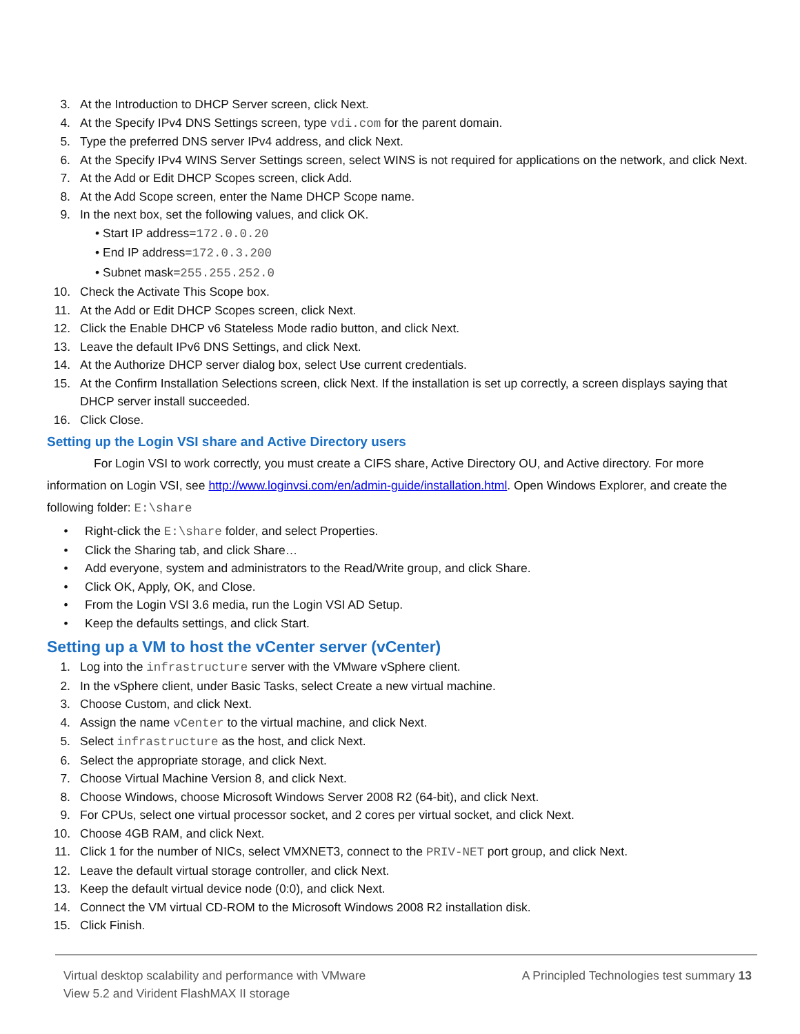3. At the Introduction to DHCP Server screen, click Next.
4. At the Specify IPv4 DNS Settings screen, type vdi.com for the parent domain.
5. Type the preferred DNS server IPv4 address, and click Next.
6. At the Specify IPv4 WINS Server Settings screen, select WINS is not required for applications on the network, and click Next.
7. At the Add or Edit DHCP Scopes screen, click Add.
8. At the Add Scope screen, enter the Name DHCP Scope name.
9. In the next box, set the following values, and click OK.
• Start IP address=172.0.0.20
• End IP address=172.0.3.200
• Subnet mask=255.255.252.0
10. Check the Activate This Scope box.
11. At the Add or Edit DHCP Scopes screen, click Next.
12. Click the Enable DHCP v6 Stateless Mode radio button, and click Next.
13. Leave the default IPv6 DNS Settings, and click Next.
14. At the Authorize DHCP server dialog box, select Use current credentials.
15. At the Confirm Installation Selections screen, click Next. If the installation is set up correctly, a screen displays saying that DHCP server install succeeded.
16. Click Close.
Setting up the Login VSI share and Active Directory users
For Login VSI to work correctly, you must create a CIFS share, Active Directory OU, and Active directory. For more information on Login VSI, see http://www.loginvsi.com/en/admin-guide/installation.html. Open Windows Explorer, and create the following folder: E:\share
• Right-click the E:\share folder, and select Properties.
• Click the Sharing tab, and click Share…
• Add everyone, system and administrators to the Read/Write group, and click Share.
• Click OK, Apply, OK, and Close.
• From the Login VSI 3.6 media, run the Login VSI AD Setup.
• Keep the defaults settings, and click Start.
Setting up a VM to host the vCenter server (vCenter)
1. Log into the infrastructure server with the VMware vSphere client.
2. In the vSphere client, under Basic Tasks, select Create a new virtual machine.
3. Choose Custom, and click Next.
4. Assign the name vCenter to the virtual machine, and click Next.
5. Select infrastructure as the host, and click Next.
6. Select the appropriate storage, and click Next.
7. Choose Virtual Machine Version 8, and click Next.
8. Choose Windows, choose Microsoft Windows Server 2008 R2 (64-bit), and click Next.
9. For CPUs, select one virtual processor socket, and 2 cores per virtual socket, and click Next.
10. Choose 4GB RAM, and click Next.
11. Click 1 for the number of NICs, select VMXNET3, connect to the PRIV-NET port group, and click Next.
12. Leave the default virtual storage controller, and click Next.
13. Keep the default virtual device node (0:0), and click Next.
14. Connect the VM virtual CD-ROM to the Microsoft Windows 2008 R2 installation disk.
15. Click Finish.
Virtual desktop scalability and performance with VMware
View 5.2 and Virident FlashMAX II storage
A Principled Technologies test summary 13